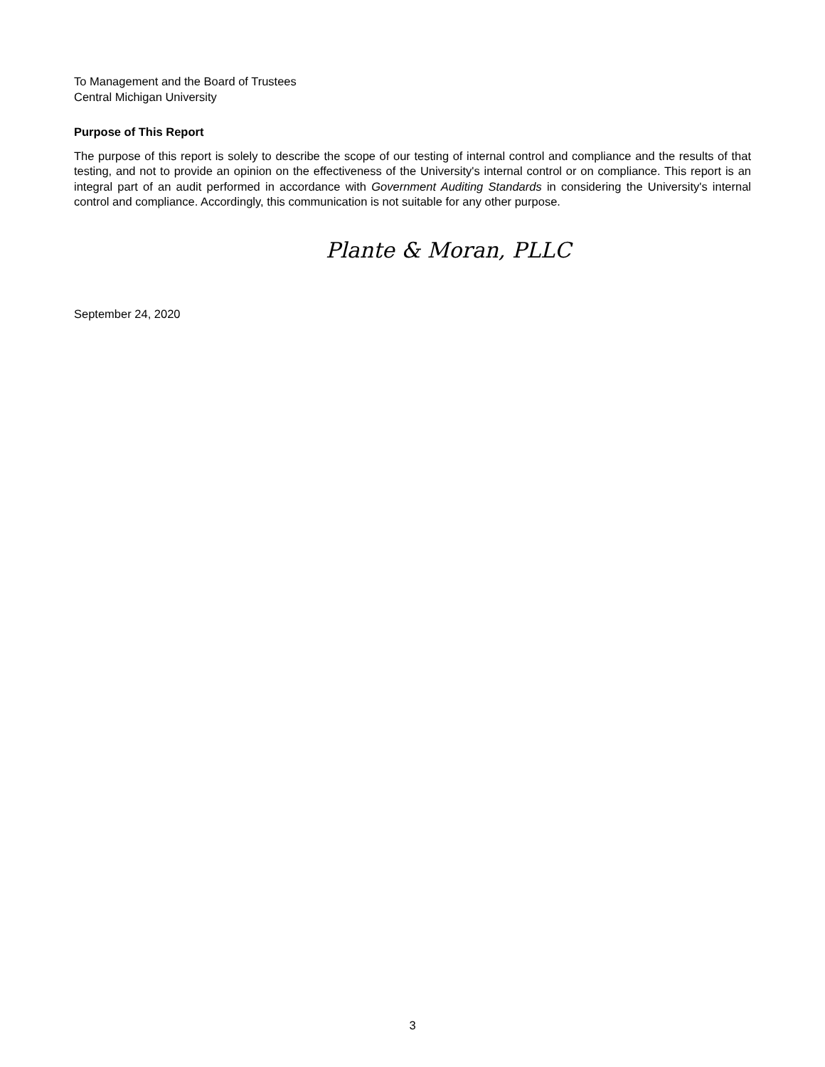To Management and the Board of Trustees
Central Michigan University
Purpose of This Report
The purpose of this report is solely to describe the scope of our testing of internal control and compliance and the results of that testing, and not to provide an opinion on the effectiveness of the University's internal control or on compliance. This report is an integral part of an audit performed in accordance with Government Auditing Standards in considering the University's internal control and compliance. Accordingly, this communication is not suitable for any other purpose.
Plante & Moran, PLLC
September 24, 2020
3